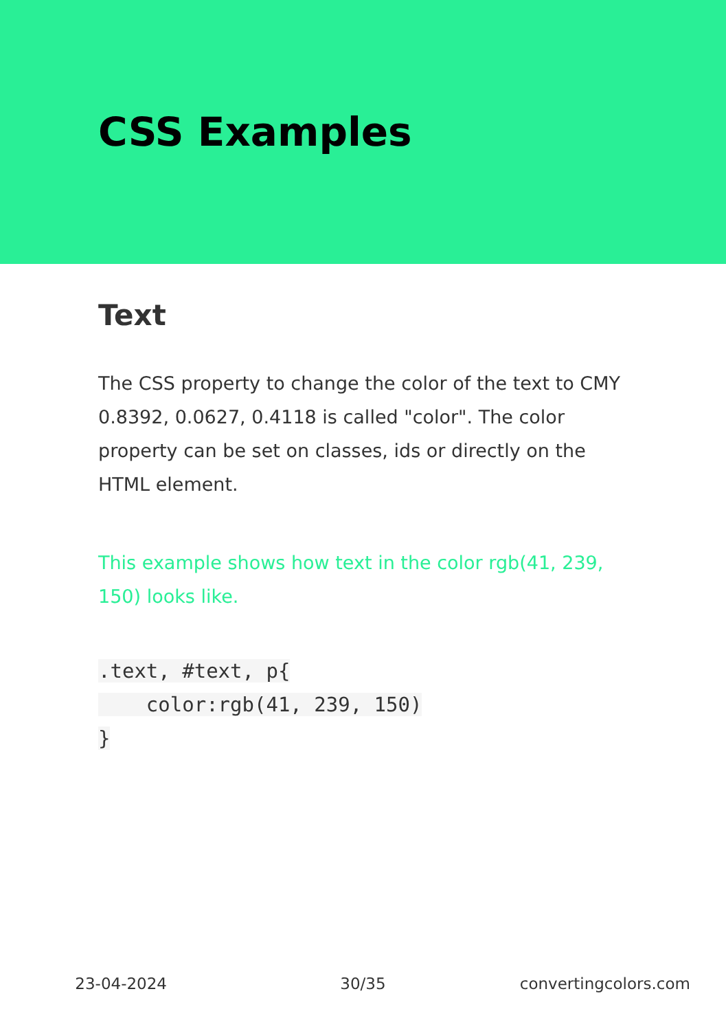CSS Examples
Text
The CSS property to change the color of the text to CMY 0.8392, 0.0627, 0.4118 is called "color". The color property can be set on classes, ids or directly on the HTML element.
This example shows how text in the color rgb(41, 239, 150) looks like.
.text, #text, p{
    color:rgb(41, 239, 150)
}
23-04-2024 30/35 convertingcolors.com